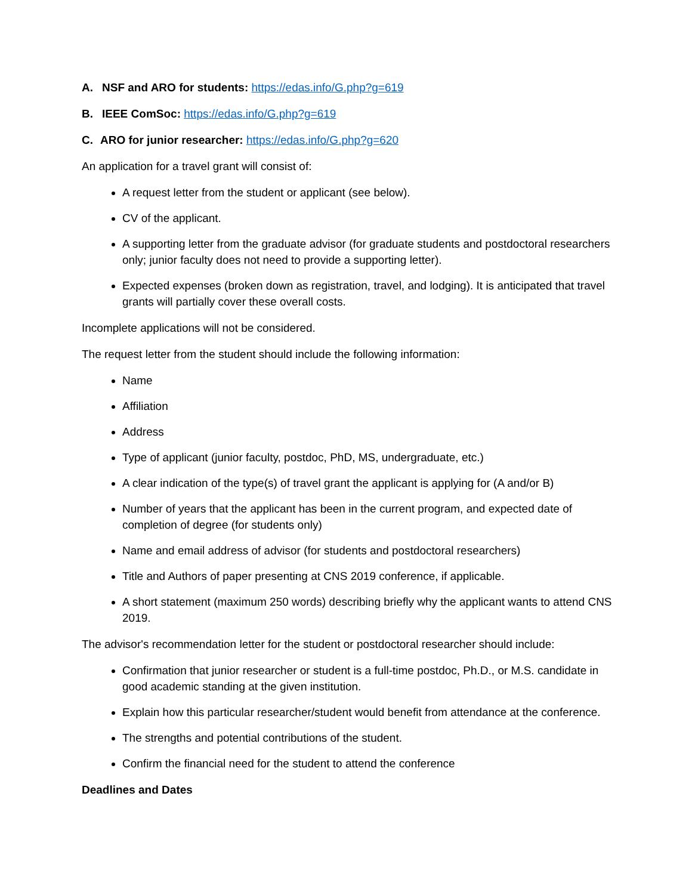A. NSF and ARO for students: https://edas.info/G.php?g=619
B. IEEE ComSoc: https://edas.info/G.php?g=619
C. ARO for junior researcher: https://edas.info/G.php?g=620
An application for a travel grant will consist of:
A request letter from the student or applicant (see below).
CV of the applicant.
A supporting letter from the graduate advisor (for graduate students and postdoctoral researchers only; junior faculty does not need to provide a supporting letter).
Expected expenses (broken down as registration, travel, and lodging). It is anticipated that travel grants will partially cover these overall costs.
Incomplete applications will not be considered.
The request letter from the student should include the following information:
Name
Affiliation
Address
Type of applicant (junior faculty, postdoc, PhD, MS, undergraduate, etc.)
A clear indication of the type(s) of travel grant the applicant is applying for (A and/or B)
Number of years that the applicant has been in the current program, and expected date of completion of degree (for students only)
Name and email address of advisor (for students and postdoctoral researchers)
Title and Authors of paper presenting at CNS 2019 conference, if applicable.
A short statement (maximum 250 words) describing briefly why the applicant wants to attend CNS 2019.
The advisor's recommendation letter for the student or postdoctoral researcher should include:
Confirmation that junior researcher or student is a full-time postdoc, Ph.D., or M.S. candidate in good academic standing at the given institution.
Explain how this particular researcher/student would benefit from attendance at the conference.
The strengths and potential contributions of the student.
Confirm the financial need for the student to attend the conference
Deadlines and Dates